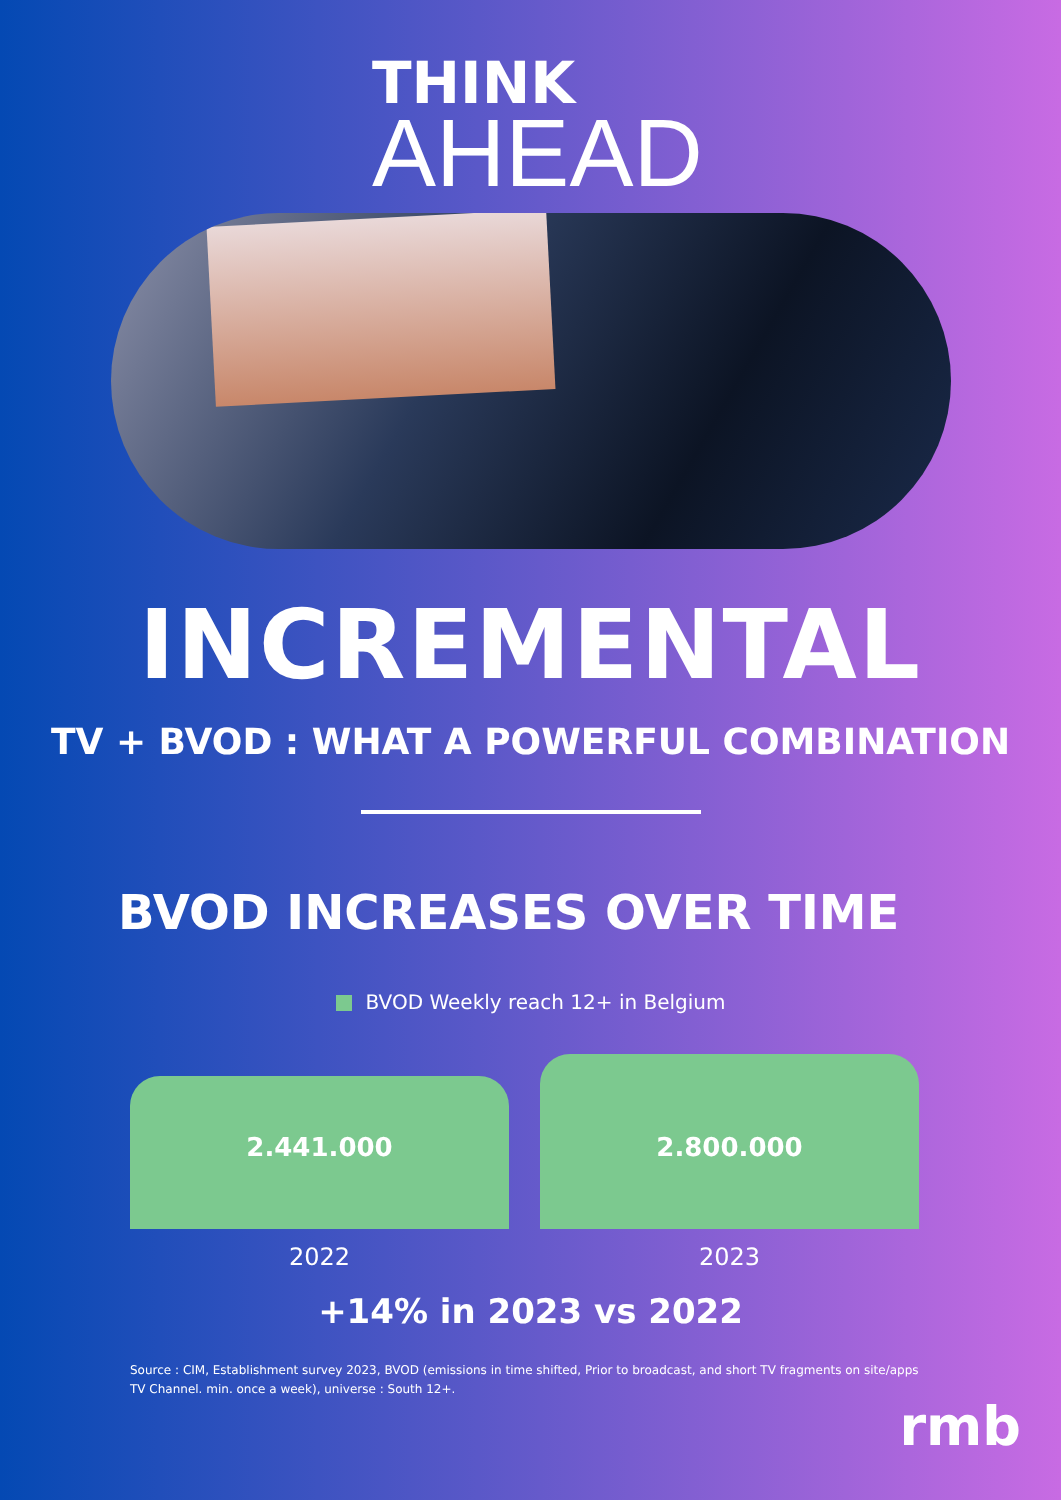THINK
AHEAD
INCREMENTAL
TV + BVOD : WHAT A POWERFUL COMBINATION
BVOD INCREASES OVER TIME
BVOD Weekly reach 12+ in Belgium
2.441.000
2.800.000
2022 2023
+14% in 2023 vs 2022
Source : CIM, Establishment survey 2023, BVOD (emissions in time shifted, Prior to broadcast, and short TV fragments on site/apps TV Channel. min. once a week), universe : South 12+.
rmb